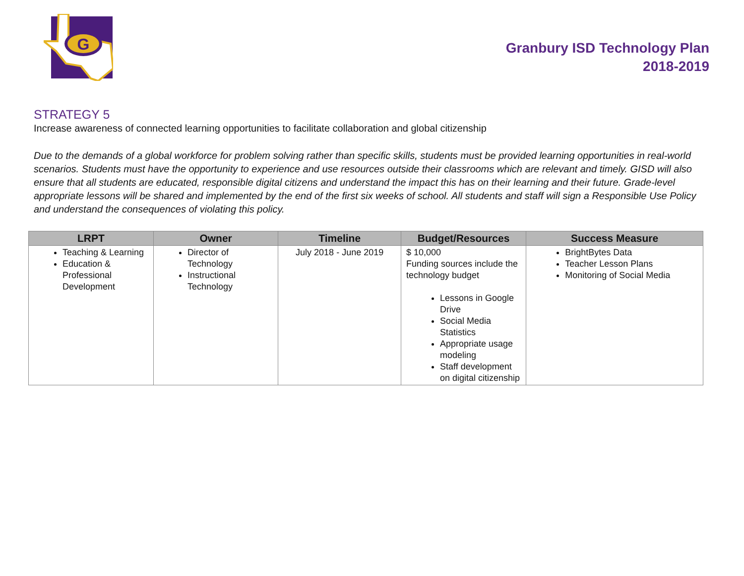G
Granbury ISD Technology Plan
2018-2019
STRATEGY 5
Increase awareness of connected learning opportunities to facilitate collaboration and global citizenship
Due to the demands of a global workforce for problem solving rather than specific skills, students must be provided learning opportunities in real-world scenarios. Students must have the opportunity to experience and use resources outside their classrooms which are relevant and timely. GISD will also ensure that all students are educated, responsible digital citizens and understand the impact this has on their learning and their future. Grade-level appropriate lessons will be shared and implemented by the end of the first six weeks of school. All students and staff will sign a Responsible Use Policy and understand the consequences of violating this policy.
| LRPT | Owner | Timeline | Budget/Resources | Success Measure |
| --- | --- | --- | --- | --- |
| Teaching & Learning Education & Professional Development | Director of Technology Instructional Technology | July 2018 - June 2019 | $ 10,000 Funding sources include the technology budget Lessons in Google Drive Social Media Statistics Appropriate usage modeling Staff development on digital citizenship | BrightBytes Data Teacher Lesson Plans Monitoring of Social Media |